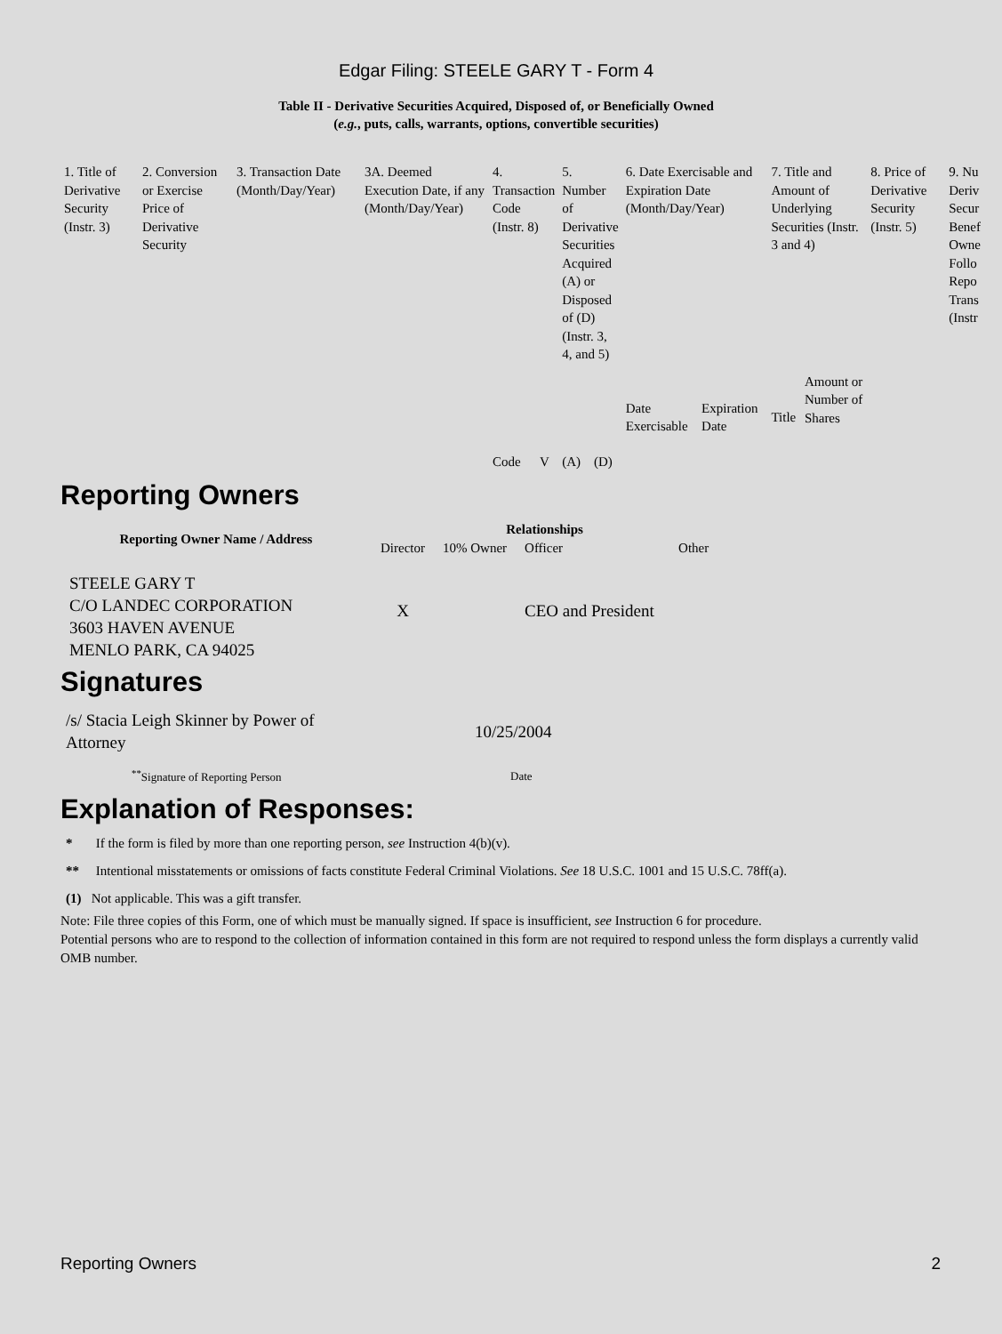Edgar Filing: STEELE GARY T - Form 4
Table II - Derivative Securities Acquired, Disposed of, or Beneficially Owned
(e.g., puts, calls, warrants, options, convertible securities)
| 1. Title of Derivative Security (Instr. 3) | 2. Conversion or Exercise Price of Derivative Security | 3. Transaction Date (Month/Day/Year) | 3A. Deemed Execution Date, if any (Month/Day/Year) | 4. Transaction Code (Instr. 8) | | 5. Number of Derivative Securities Acquired (A) or Disposed of (D) (Instr. 3, 4, and 5) | | 6. Date Exercisable and Expiration Date (Month/Day/Year) | | 7. Title and Amount of Underlying Securities (Instr. 3 and 4) | | 8. Price of Derivative Security (Instr. 5) | 9. Nu Deriv Secur Benef Owne Follo Repo Trans (Instr |
| | | | | Code | V | (A) | (D) | Date Exercisable | Expiration Date | Title | Amount or Number of Shares | | |
Reporting Owners
| Reporting Owner Name / Address | Relationships | | | |
| --- | --- | --- | --- | --- |
| | Director | 10% Owner | Officer | Other |
| STEELE GARY T C/O LANDEC CORPORATION 3603 HAVEN AVENUE MENLO PARK, CA 94025 | X | | CEO and President | |
Signatures
| /s/ Stacia Leigh Skinner by Power of Attorney | 10/25/2004 |
| <sup>**</sup> Signature of Reporting Person | Date |
Explanation of Responses:
* If the form is filed by more than one reporting person, see Instruction 4(b)(v).
** Intentional misstatements or omissions of facts constitute Federal Criminal Violations. See 18 U.S.C. 1001 and 15 U.S.C. 78ff(a).
(1) Not applicable. This was a gift transfer.
Note: File three copies of this Form, one of which must be manually signed. If space is insufficient, see Instruction 6 for procedure.
Potential persons who are to respond to the collection of information contained in this form are not required to respond unless the form displays a currently valid OMB number.
Reporting Owners 2